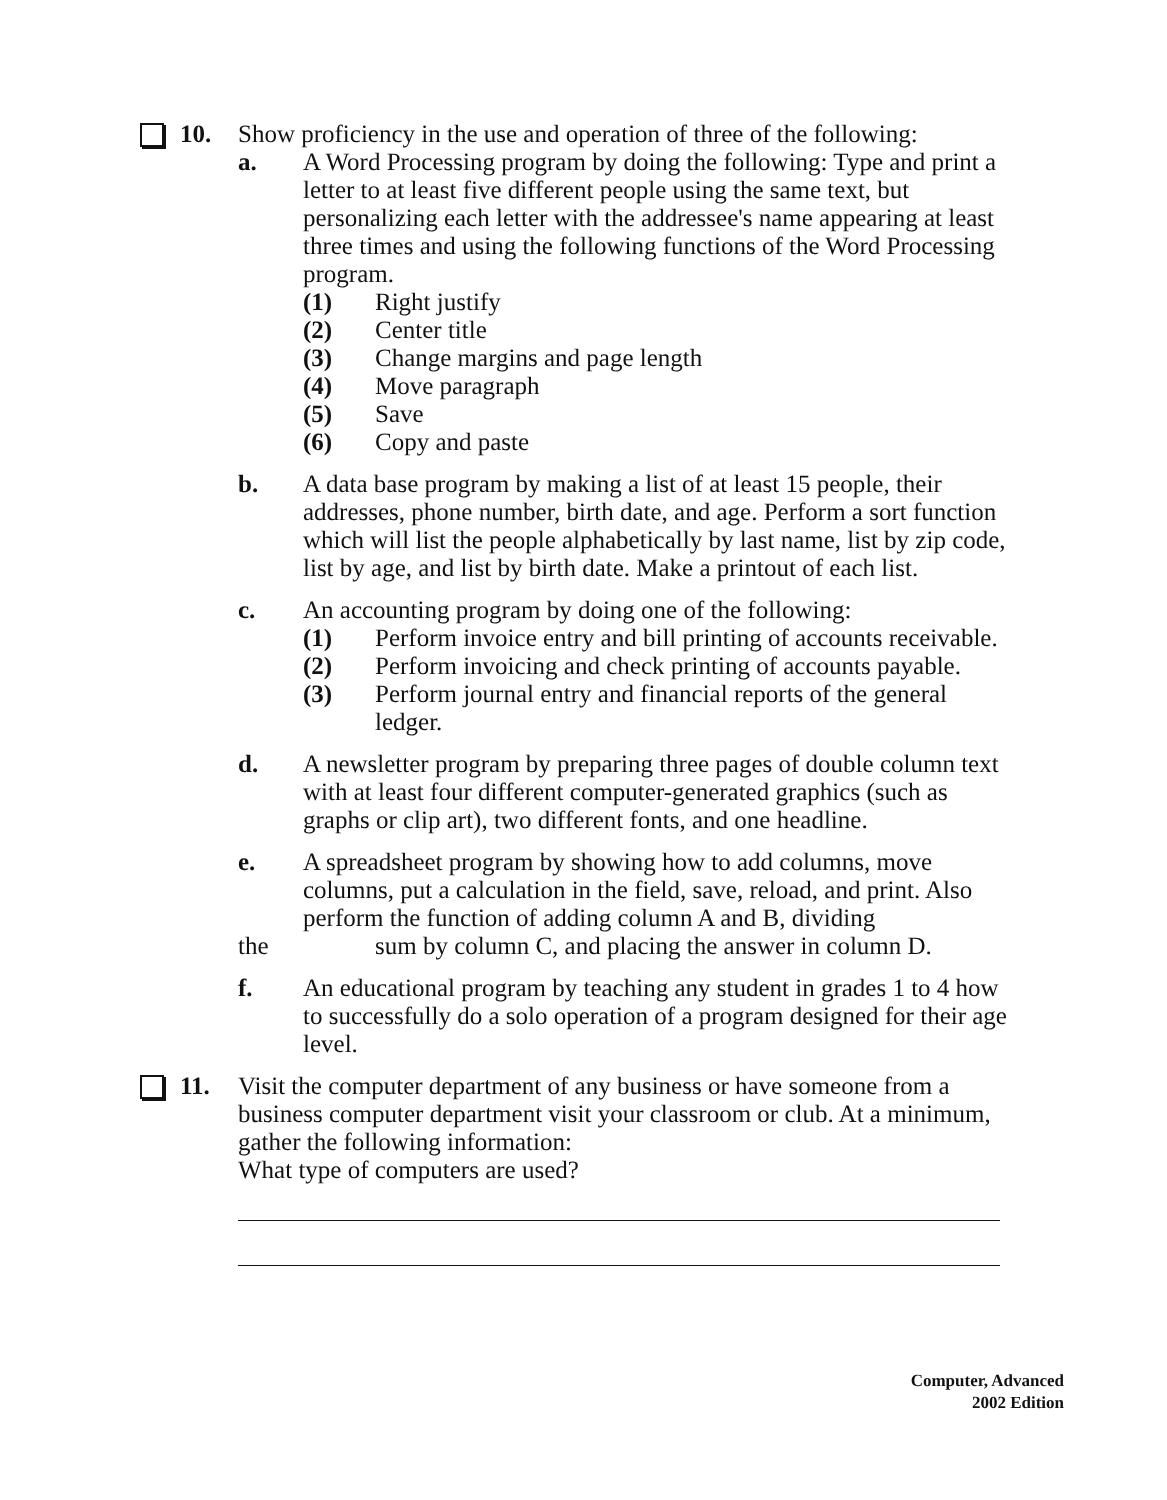10. Show proficiency in the use and operation of three of the following:
a. A Word Processing program by doing the following: Type and print a letter to at least five different people using the same text, but personalizing each letter with the addressee's name appearing at least three times and using the following functions of the Word Processing program.
(1) Right justify
(2) Center title
(3) Change margins and page length
(4) Move paragraph
(5) Save
(6) Copy and paste
b. A data base program by making a list of at least 15 people, their addresses, phone number, birth date, and age. Perform a sort function which will list the people alphabetically by last name, list by zip code, list by age, and list by birth date. Make a printout of each list.
c. An accounting program by doing one of the following:
(1) Perform invoice entry and bill printing of accounts receivable.
(2) Perform invoicing and check printing of accounts payable.
(3) Perform journal entry and financial reports of the general ledger.
d. A newsletter program by preparing three pages of double column text with at least four different computer-generated graphics (such as graphs or clip art), two different fonts, and one headline.
e. A spreadsheet program by showing how to add columns, move columns, put a calculation in the field, save, reload, and print. Also perform the function of adding column A and B, dividing
the sum by column C, and placing the answer in column D.
f. An educational program by teaching any student in grades 1 to 4 how to successfully do a solo operation of a program designed for their age level.
11. Visit the computer department of any business or have someone from a business computer department visit your classroom or club. At a minimum, gather the following information:
What type of computers are used?
Computer, Advanced
2002 Edition